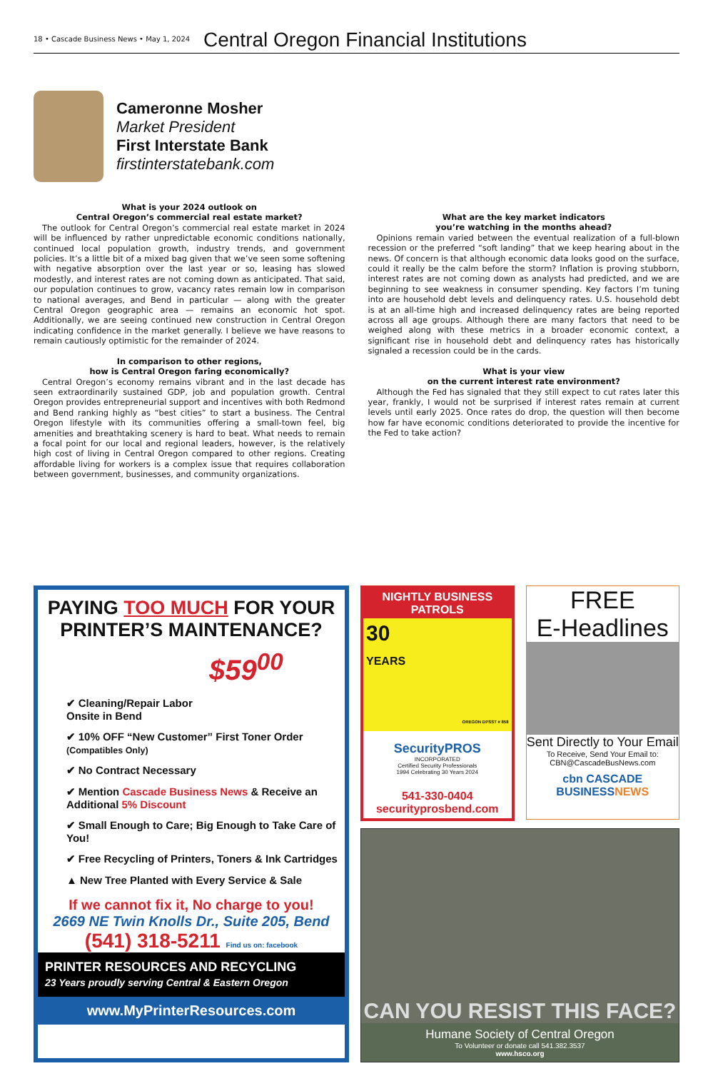18 • Cascade Business News • May 1, 2024
Central Oregon Financial Institutions
Cameronne Mosher
Market President
First Interstate Bank
firstinterstatebank.com
What is your 2024 outlook on
Central Oregon’s commercial real estate market?
The outlook for Central Oregon’s commercial real estate market in 2024 will be influenced by rather unpredictable economic conditions nationally, continued local population growth, industry trends, and government policies. It’s a little bit of a mixed bag given that we’ve seen some softening with negative absorption over the last year or so, leasing has slowed modestly, and interest rates are not coming down as anticipated. That said, our population continues to grow, vacancy rates remain low in comparison to national averages, and Bend in particular — along with the greater Central Oregon geographic area — remains an economic hot spot. Additionally, we are seeing continued new construction in Central Oregon indicating confidence in the market generally. I believe we have reasons to remain cautiously optimistic for the remainder of 2024.
In comparison to other regions,
how is Central Oregon faring economically?
Central Oregon’s economy remains vibrant and in the last decade has seen extraordinarily sustained GDP, job and population growth. Central Oregon provides entrepreneurial support and incentives with both Redmond and Bend ranking highly as “best cities” to start a business. The Central Oregon lifestyle with its communities offering a small-town feel, big amenities and breathtaking scenery is hard to beat. What needs to remain a focal point for our local and regional leaders, however, is the relatively high cost of living in Central Oregon compared to other regions. Creating affordable living for workers is a complex issue that requires collaboration between government, businesses, and community organizations.
What are the key market indicators
you’re watching in the months ahead?
Opinions remain varied between the eventual realization of a full-blown recession or the preferred “soft landing” that we keep hearing about in the news. Of concern is that although economic data looks good on the surface, could it really be the calm before the storm? Inflation is proving stubborn, interest rates are not coming down as analysts had predicted, and we are beginning to see weakness in consumer spending. Key factors I’m tuning into are household debt levels and delinquency rates. U.S. household debt is at an all-time high and increased delinquency rates are being reported across all age groups. Although there are many factors that need to be weighed along with these metrics in a broader economic context, a significant rise in household debt and delinquency rates has historically signaled a recession could be in the cards.
What is your view
on the current interest rate environment?
Although the Fed has signaled that they still expect to cut rates later this year, frankly, I would not be surprised if interest rates remain at current levels until early 2025. Once rates do drop, the question will then become how far have economic conditions deteriorated to provide the incentive for the Fed to take action?
PAYING TOO MUCH FOR YOUR PRINTER’S MAINTENANCE?
$59<sup>00</sup>
✔ Cleaning/Repair Labor
Onsite in Bend
✔ 10% OFF “New Customer” First Toner Order (Compatibles Only)
✔ No Contract Necessary
✔ Mention Cascade Business News & Receive an Additional 5% Discount
✔ Small Enough to Care; Big Enough to Take Care of You!
✔ Free Recycling of Printers, Toners & Ink Cartridges
▲ New Tree Planted with Every Service & Sale
If we cannot fix it, No charge to you!
2669 NE Twin Knolls Dr., Suite 205, Bend
(541) 318-5211 Find us on: facebook
PRINTER RESOURCES AND RECYCLING
23 Years proudly serving Central & Eastern Oregon
www.MyPrinterResources.com
NIGHTLY BUSINESS PATROLS
30
YEARS
OREGON DPSST # 858
SecurityPROS
INCORPORATED
Certified Security Professionals
1994 Celebrating 30 Years 2024
541-330-0404
securityprosbend.com
FREE
E-Headlines
Sent Directly to Your Email
To Receive, Send Your Email to:
CBN@CascadeBusNews.com
cbn CASCADE BUSINESSNEWS
CAN YOU RESIST THIS FACE?
Humane Society of Central Oregon
To Volunteer or donate call 541.382.3537
www.hsco.org